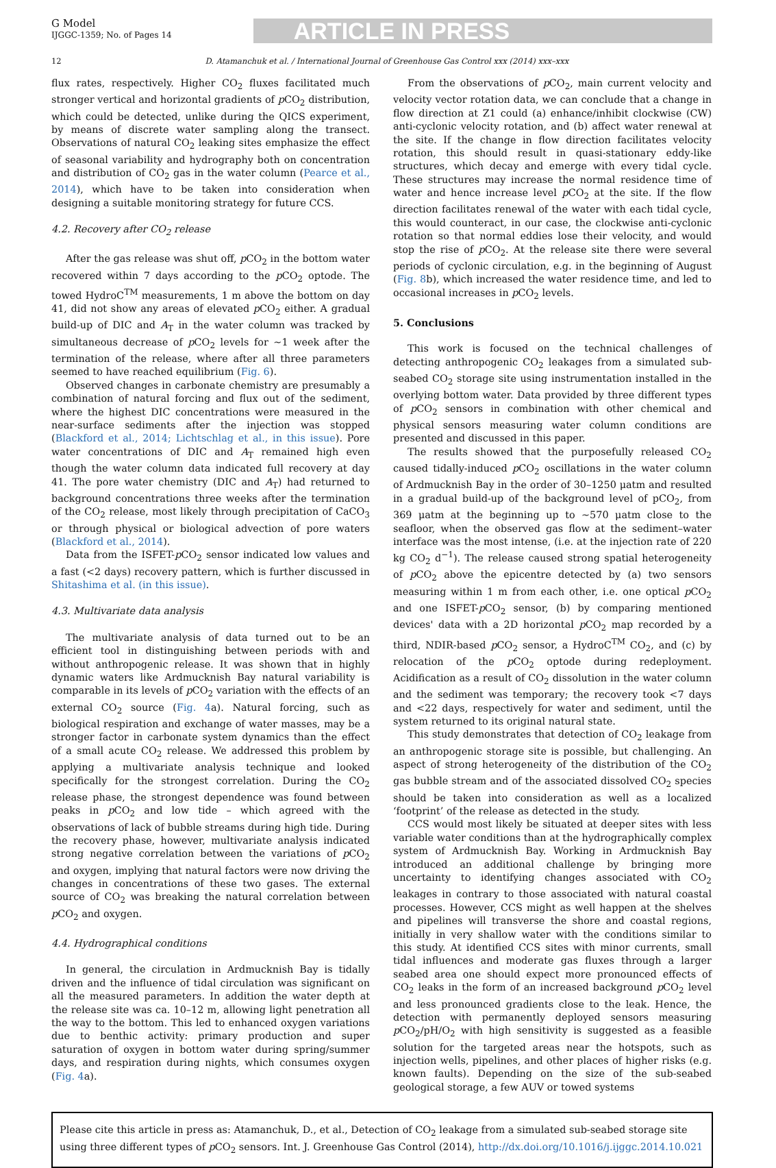G Model
IJGGC-1359; No. of Pages 14
ARTICLE IN PRESS
12 D. Atamanchuk et al. / International Journal of Greenhouse Gas Control xxx (2014) xxx–xxx
flux rates, respectively. Higher CO<sub>2</sub> fluxes facilitated much stronger vertical and horizontal gradients of p CO<sub>2</sub> distribution, which could be detected, unlike during the QICS experiment, by means of discrete water sampling along the transect. Observations of natural CO<sub>2</sub> leaking sites emphasize the effect of seasonal variability and hydrography both on concentration and distribution of CO<sub>2</sub> gas in the water column (Pearce et al., 2014), which have to be taken into consideration when designing a suitable monitoring strategy for future CCS.
4.2. Recovery after CO<sub>2</sub> release
After the gas release was shut off, p CO<sub>2</sub> in the bottom water recovered within 7 days according to the p CO<sub>2</sub> optode. The towed HydroC<sup>TM</sup> measurements, 1 m above the bottom on day 41, did not show any areas of elevated p CO<sub>2</sub> either. A gradual build-up of DIC and A<sub>T</sub> in the water column was tracked by simultaneous decrease of p CO<sub>2</sub> levels for ∼1 week after the termination of the release, where after all three parameters seemed to have reached equilibrium (Fig. 6).
Observed changes in carbonate chemistry are presumably a combination of natural forcing and flux out of the sediment, where the highest DIC concentrations were measured in the near-surface sediments after the injection was stopped (Blackford et al., 2014; Lichtschlag et al., in this issue). Pore water concentrations of DIC and A<sub>T</sub> remained high even though the water column data indicated full recovery at day 41. The pore water chemistry (DIC and A<sub>T</sub>) had returned to background concentrations three weeks after the termination of the CO<sub>2</sub> release, most likely through precipitation of CaCO<sub>3</sub> or through physical or biological advection of pore waters (Blackford et al., 2014).
Data from the ISFET-p CO<sub>2</sub> sensor indicated low values and a fast (<2 days) recovery pattern, which is further discussed in Shitashima et al. (in this issue).
4.3. Multivariate data analysis
The multivariate analysis of data turned out to be an efficient tool in distinguishing between periods with and without anthropogenic release. It was shown that in highly dynamic waters like Ardmucknish Bay natural variability is comparable in its levels of p CO<sub>2</sub> variation with the effects of an external CO<sub>2</sub> source (Fig. 4a). Natural forcing, such as biological respiration and exchange of water masses, may be a stronger factor in carbonate system dynamics than the effect of a small acute CO<sub>2</sub> release. We addressed this problem by applying a multivariate analysis technique and looked specifically for the strongest correlation. During the CO<sub>2</sub> release phase, the strongest dependence was found between peaks in p CO<sub>2</sub> and low tide – which agreed with the observations of lack of bubble streams during high tide. During the recovery phase, however, multivariate analysis indicated strong negative correlation between the variations of p CO<sub>2</sub> and oxygen, implying that natural factors were now driving the changes in concentrations of these two gases. The external source of CO<sub>2</sub> was breaking the natural correlation between p CO<sub>2</sub> and oxygen.
4.4. Hydrographical conditions
In general, the circulation in Ardmucknish Bay is tidally driven and the influence of tidal circulation was significant on all the measured parameters. In addition the water depth at the release site was ca. 10–12 m, allowing light penetration all the way to the bottom. This led to enhanced oxygen variations due to benthic activity: primary production and super saturation of oxygen in bottom water during spring/summer days, and respiration during nights, which consumes oxygen (Fig. 4a).
From the observations of p CO<sub>2</sub>, main current velocity and velocity vector rotation data, we can conclude that a change in flow direction at Z1 could (a) enhance/inhibit clockwise (CW) anti-cyclonic velocity rotation, and (b) affect water renewal at the site. If the change in flow direction facilitates velocity rotation, this should result in quasi-stationary eddy-like structures, which decay and emerge with every tidal cycle. These structures may increase the normal residence time of water and hence increase level p CO<sub>2</sub> at the site. If the flow direction facilitates renewal of the water with each tidal cycle, this would counteract, in our case, the clockwise anti-cyclonic rotation so that normal eddies lose their velocity, and would stop the rise of p CO<sub>2</sub>. At the release site there were several periods of cyclonic circulation, e.g. in the beginning of August (Fig. 8b), which increased the water residence time, and led to occasional increases in p CO<sub>2</sub> levels.
5. Conclusions
This work is focused on the technical challenges of detecting anthropogenic CO<sub>2</sub> leakages from a simulated sub-seabed CO<sub>2</sub> storage site using instrumentation installed in the overlying bottom water. Data provided by three different types of p CO<sub>2</sub> sensors in combination with other chemical and physical sensors measuring water column conditions are presented and discussed in this paper.
The results showed that the purposefully released CO<sub>2</sub> caused tidally-induced p CO<sub>2</sub> oscillations in the water column of Ardmucknish Bay in the order of 30–1250 μatm and resulted in a gradual build-up of the background level of pCO<sub>2</sub>, from 369 μatm at the beginning up to ∼570 μatm close to the seafloor, when the observed gas flow at the sediment–water interface was the most intense, (i.e. at the injection rate of 220 kg CO<sub>2</sub> d<sup>−1</sup>). The release caused strong spatial heterogeneity of p CO<sub>2</sub> above the epicentre detected by (a) two sensors measuring within 1 m from each other, i.e. one optical p CO<sub>2</sub> and one ISFET-p CO<sub>2</sub> sensor, (b) by comparing mentioned devices' data with a 2D horizontal p CO<sub>2</sub> map recorded by a third, NDIR-based p CO<sub>2</sub> sensor, a HydroC<sup>TM</sup> CO<sub>2</sub>, and (c) by relocation of the p CO<sub>2</sub> optode during redeployment. Acidification as a result of CO<sub>2</sub> dissolution in the water column and the sediment was temporary; the recovery took <7 days and <22 days, respectively for water and sediment, until the system returned to its original natural state.
This study demonstrates that detection of CO<sub>2</sub> leakage from an anthropogenic storage site is possible, but challenging. An aspect of strong heterogeneity of the distribution of the CO<sub>2</sub> gas bubble stream and of the associated dissolved CO<sub>2</sub> species should be taken into consideration as well as a localized ‘footprint’ of the release as detected in the study.
CCS would most likely be situated at deeper sites with less variable water conditions than at the hydrographically complex system of Ardmucknish Bay. Working in Ardmucknish Bay introduced an additional challenge by bringing more uncertainty to identifying changes associated with CO<sub>2</sub> leakages in contrary to those associated with natural coastal processes. However, CCS might as well happen at the shelves and pipelines will transverse the shore and coastal regions, initially in very shallow water with the conditions similar to this study. At identified CCS sites with minor currents, small tidal influences and moderate gas fluxes through a larger seabed area one should expect more pronounced effects of CO<sub>2</sub> leaks in the form of an increased background p CO<sub>2</sub> level and less pronounced gradients close to the leak. Hence, the detection with permanently deployed sensors measuring p CO<sub>2</sub>/pH/O<sub>2</sub> with high sensitivity is suggested as a feasible solution for the targeted areas near the hotspots, such as injection wells, pipelines, and other places of higher risks (e.g. known faults). Depending on the size of the sub-seabed geological storage, a few AUV or towed systems
Please cite this article in press as: Atamanchuk, D., et al., Detection of CO<sub>2</sub> leakage from a simulated sub-seabed storage site using three different types of p CO<sub>2</sub> sensors. Int. J. Greenhouse Gas Control (2014), http://dx.doi.org/10.1016/j.ijggc.2014.10.021